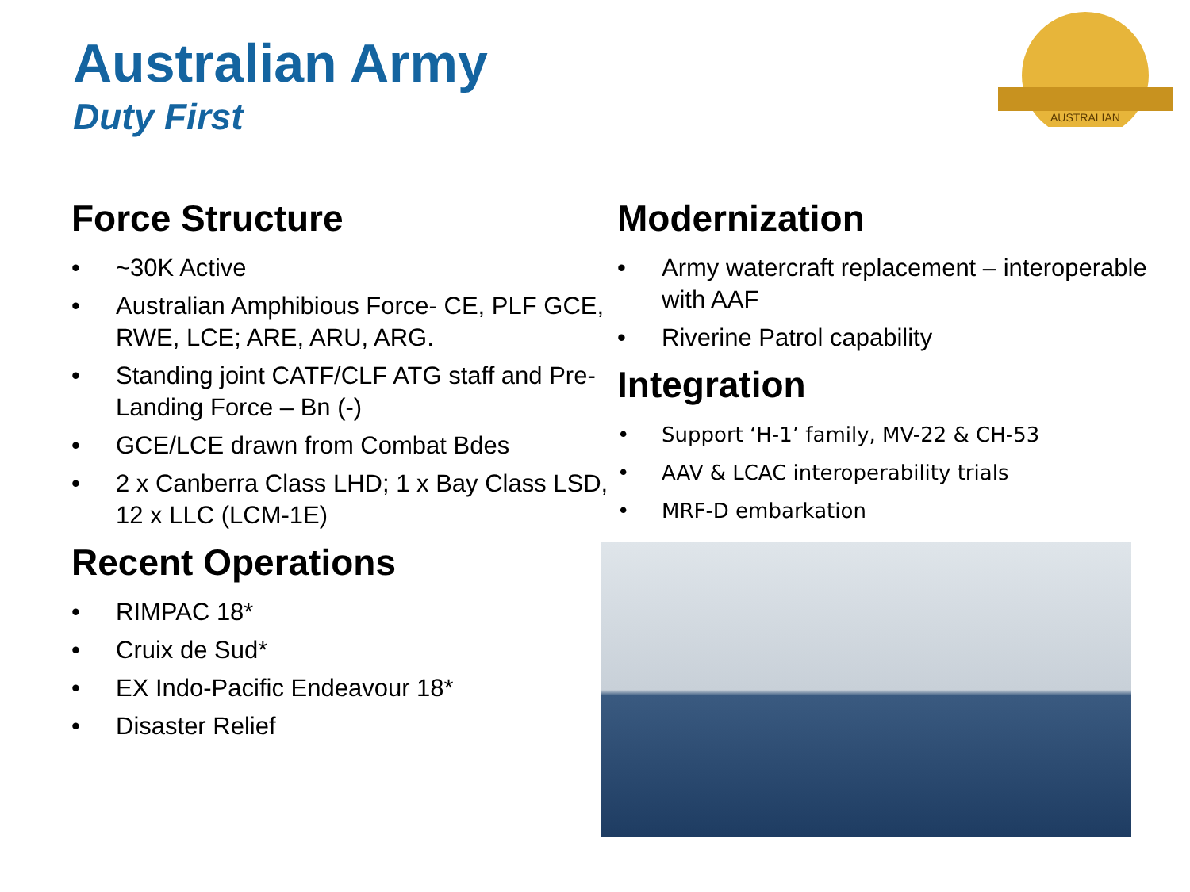Australian Army
Duty First
AUSTRALIAN
Force Structure
• ~30K Active
• Australian Amphibious Force- CE, PLF GCE, RWE, LCE; ARE, ARU, ARG.
• Standing joint CATF/CLF ATG staff and Pre-Landing Force – Bn (-)
• GCE/LCE drawn from Combat Bdes
• 2 x Canberra Class LHD; 1 x Bay Class LSD, 12 x LLC (LCM-1E)
Recent Operations
• RIMPAC 18*
• Cruix de Sud*
• EX Indo-Pacific Endeavour 18*
• Disaster Relief
Modernization
• Army watercraft replacement – interoperable with AAF
• Riverine Patrol capability
Integration
• Support ‘H-1’ family, MV-22 & CH-53
• AAV & LCAC interoperability trials
• MRF-D embarkation